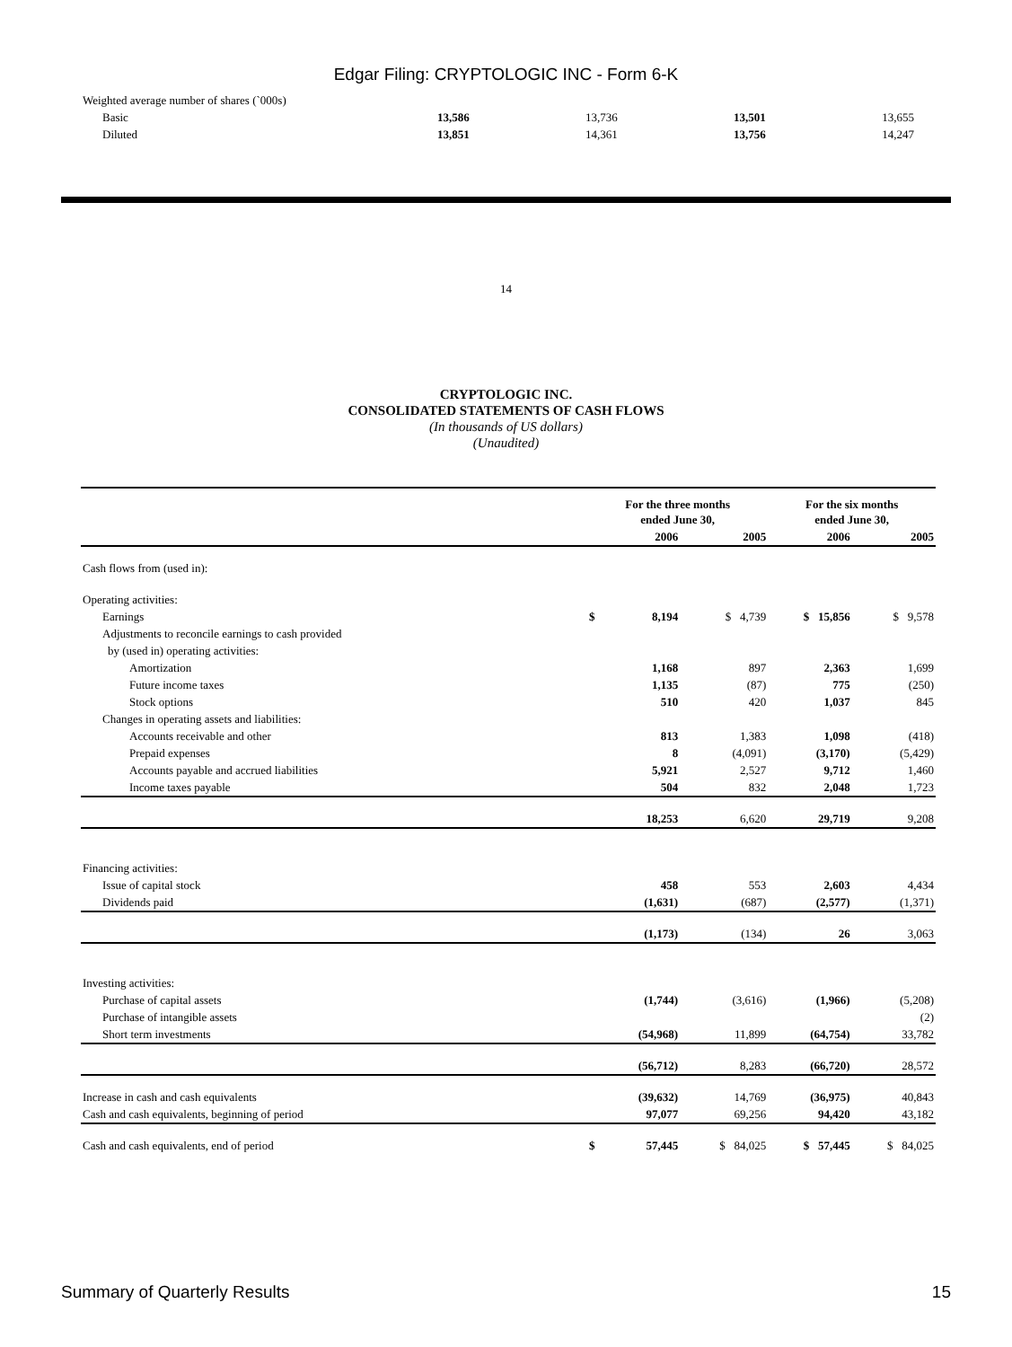Edgar Filing: CRYPTOLOGIC INC - Form 6-K
| Weighted average number of shares (`000s) | | | | |
| Basic | 13,586 | 13,736 | 13,501 | 13,655 |
| Diluted | 13,851 | 14,361 | 13,756 | 14,247 |
14
CRYPTOLOGIC INC.
CONSOLIDATED STATEMENTS OF CASH FLOWS
(In thousands of US dollars)
(Unaudited)
| | For the three months ended June 30, | | | For the six months ended June 30, | |
| --- | --- | --- | --- | --- | --- |
| | | 2006 | 2005 | 2006 | 2005 |
| Cash flows from (used in): | | | | | |
| Operating activities: | | | | | |
| Earnings | $ | 8,194 | $ 4,739 | $ 15,856 | $ 9,578 |
| Adjustments to reconcile earnings to cash provided | | | | | |
| by (used in) operating activities: | | | | | |
| Amortization | | 1,168 | 897 | 2,363 | 1,699 |
| Future income taxes | | 1,135 | (87) | 775 | (250) |
| Stock options | | 510 | 420 | 1,037 | 845 |
| Changes in operating assets and liabilities: | | | | | |
| Accounts receivable and other | | 813 | 1,383 | 1,098 | (418) |
| Prepaid expenses | | 8 | (4,091) | (3,170) | (5,429) |
| Accounts payable and accrued liabilities | | 5,921 | 2,527 | 9,712 | 1,460 |
| Income taxes payable | | 504 | 832 | 2,048 | 1,723 |
| | | 18,253 | 6,620 | 29,719 | 9,208 |
| Financing activities: | | | | | |
| Issue of capital stock | | 458 | 553 | 2,603 | 4,434 |
| Dividends paid | | (1,631) | (687) | (2,577) | (1,371) |
| | | (1,173) | (134) | 26 | 3,063 |
| Investing activities: | | | | | |
| Purchase of capital assets | | (1,744) | (3,616) | (1,966) | (5,208) |
| Purchase of intangible assets | | | | | (2) |
| Short term investments | | (54,968) | 11,899 | (64,754) | 33,782 |
| | | (56,712) | 8,283 | (66,720) | 28,572 |
| Increase in cash and cash equivalents | | (39,632) | 14,769 | (36,975) | 40,843 |
| Cash and cash equivalents, beginning of period | | 97,077 | 69,256 | 94,420 | 43,182 |
| Cash and cash equivalents, end of period | $ | 57,445 | $ 84,025 | $ 57,445 | $ 84,025 |
Summary of Quarterly Results 15